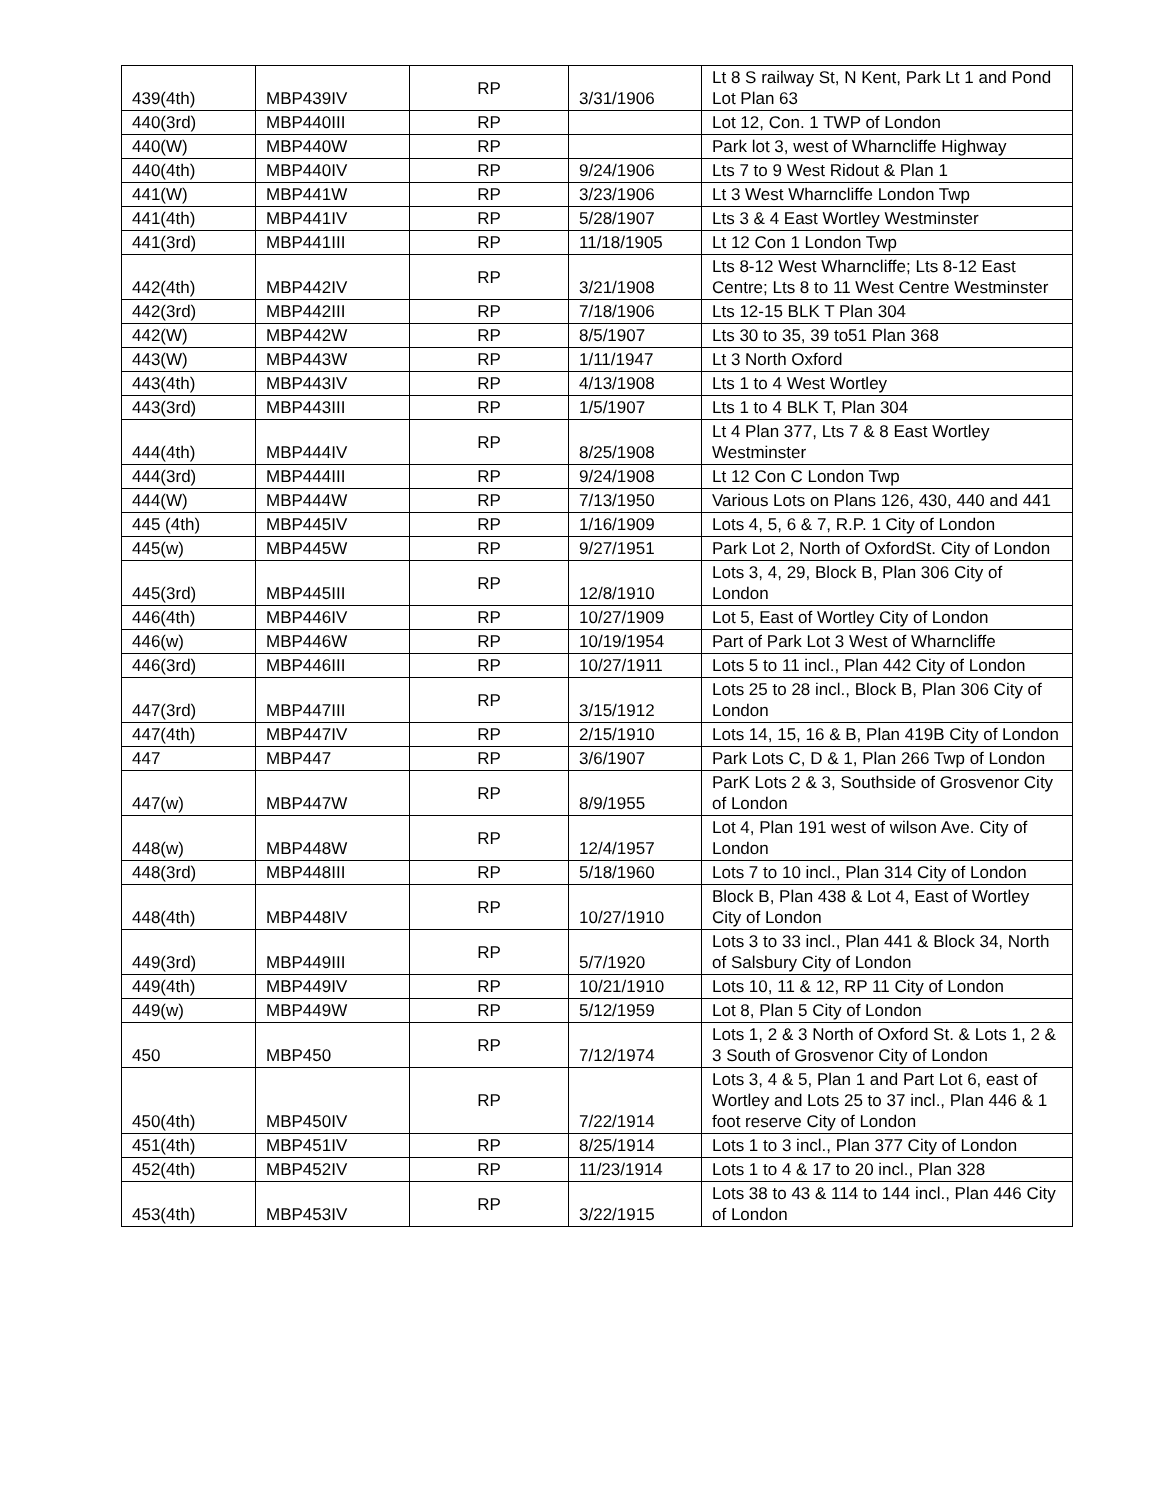| 439(4th) | MBP439IV | RP | 3/31/1906 | Lt 8 S railway St, N Kent, Park Lt 1 and Pond Lot Plan 63 |
| 440(3rd) | MBP440III | RP | | Lot 12, Con. 1 TWP of London |
| 440(W) | MBP440W | RP | | Park lot 3, west of Wharncliffe Highway |
| 440(4th) | MBP440IV | RP | 9/24/1906 | Lts 7 to 9 West Ridout & Plan 1 |
| 441(W) | MBP441W | RP | 3/23/1906 | Lt 3 West Wharncliffe London Twp |
| 441(4th) | MBP441IV | RP | 5/28/1907 | Lts 3 & 4 East Wortley Westminster |
| 441(3rd) | MBP441III | RP | 11/18/1905 | Lt 12 Con 1 London Twp |
| 442(4th) | MBP442IV | RP | 3/21/1908 | Lts 8-12 West Wharncliffe; Lts 8-12 East Centre; Lts 8 to 11 West Centre Westminster |
| 442(3rd) | MBP442III | RP | 7/18/1906 | Lts 12-15 BLK T Plan 304 |
| 442(W) | MBP442W | RP | 8/5/1907 | Lts 30 to 35, 39 to51 Plan 368 |
| 443(W) | MBP443W | RP | 1/11/1947 | Lt 3 North Oxford |
| 443(4th) | MBP443IV | RP | 4/13/1908 | Lts 1 to 4 West Wortley |
| 443(3rd) | MBP443III | RP | 1/5/1907 | Lts 1 to 4 BLK T, Plan 304 |
| 444(4th) | MBP444IV | RP | 8/25/1908 | Lt 4 Plan 377, Lts 7 & 8 East Wortley Westminster |
| 444(3rd) | MBP444III | RP | 9/24/1908 | Lt 12 Con C London Twp |
| 444(W) | MBP444W | RP | 7/13/1950 | Various Lots on Plans 126, 430, 440 and 441 |
| 445 (4th) | MBP445IV | RP | 1/16/1909 | Lots 4, 5, 6 & 7, R.P. 1 City of London |
| 445(w) | MBP445W | RP | 9/27/1951 | Park Lot 2, North of OxfordSt. City of London |
| 445(3rd) | MBP445III | RP | 12/8/1910 | Lots 3, 4, 29, Block B, Plan 306 City of London |
| 446(4th) | MBP446IV | RP | 10/27/1909 | Lot 5, East of Wortley City of London |
| 446(w) | MBP446W | RP | 10/19/1954 | Part of Park Lot 3 West of Wharncliffe |
| 446(3rd) | MBP446III | RP | 10/27/1911 | Lots 5 to 11 incl., Plan 442 City of London |
| 447(3rd) | MBP447III | RP | 3/15/1912 | Lots 25 to 28 incl., Block B, Plan 306 City of London |
| 447(4th) | MBP447IV | RP | 2/15/1910 | Lots 14, 15, 16 & B, Plan 419B City of London |
| 447 | MBP447 | RP | 3/6/1907 | Park Lots C, D & 1, Plan 266 Twp of London |
| 447(w) | MBP447W | RP | 8/9/1955 | ParK Lots 2 & 3, Southside of Grosvenor City of London |
| 448(w) | MBP448W | RP | 12/4/1957 | Lot 4, Plan 191 west of wilson Ave. City of London |
| 448(3rd) | MBP448III | RP | 5/18/1960 | Lots 7 to 10 incl., Plan 314 City of London |
| 448(4th) | MBP448IV | RP | 10/27/1910 | Block B, Plan 438 & Lot 4, East of Wortley City of London |
| 449(3rd) | MBP449III | RP | 5/7/1920 | Lots 3 to 33 incl., Plan 441 & Block 34, North of Salsbury City of London |
| 449(4th) | MBP449IV | RP | 10/21/1910 | Lots 10, 11 & 12, RP 11 City of London |
| 449(w) | MBP449W | RP | 5/12/1959 | Lot 8, Plan 5 City of London |
| 450 | MBP450 | RP | 7/12/1974 | Lots 1, 2 & 3 North of Oxford St. & Lots 1, 2 & 3 South of Grosvenor City of London |
| 450(4th) | MBP450IV | RP | 7/22/1914 | Lots 3, 4 & 5, Plan 1 and Part Lot 6, east of Wortley and Lots 25 to 37 incl., Plan 446 & 1 foot reserve City of London |
| 451(4th) | MBP451IV | RP | 8/25/1914 | Lots 1 to 3 incl., Plan 377 City of London |
| 452(4th) | MBP452IV | RP | 11/23/1914 | Lots 1 to 4 & 17 to 20 incl., Plan 328 |
| 453(4th) | MBP453IV | RP | 3/22/1915 | Lots 38 to 43 & 114 to 144 incl., Plan 446 City of London |